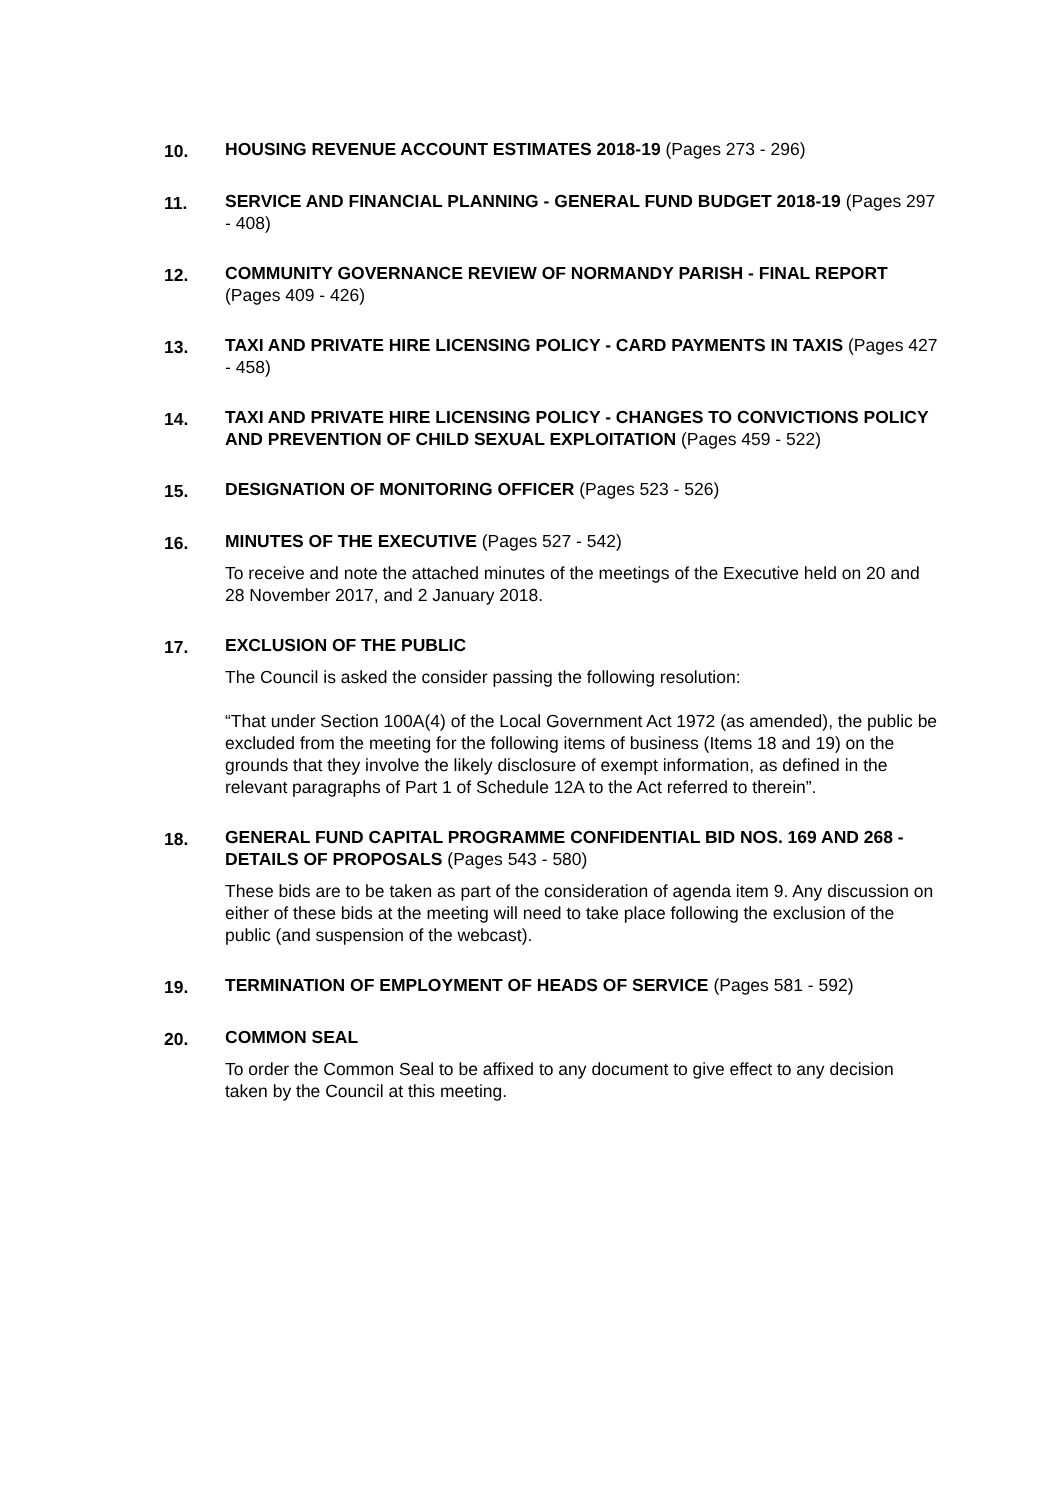10. HOUSING REVENUE ACCOUNT ESTIMATES 2018-19 (Pages 273 - 296)
11. SERVICE AND FINANCIAL PLANNING - GENERAL FUND BUDGET 2018-19 (Pages 297 - 408)
12. COMMUNITY GOVERNANCE REVIEW OF NORMANDY PARISH - FINAL REPORT (Pages 409 - 426)
13. TAXI AND PRIVATE HIRE LICENSING POLICY - CARD PAYMENTS IN TAXIS (Pages 427 - 458)
14. TAXI AND PRIVATE HIRE LICENSING POLICY - CHANGES TO CONVICTIONS POLICY AND PREVENTION OF CHILD SEXUAL EXPLOITATION (Pages 459 - 522)
15. DESIGNATION OF MONITORING OFFICER (Pages 523 - 526)
16. MINUTES OF THE EXECUTIVE (Pages 527 - 542)
To receive and note the attached minutes of the meetings of the Executive held on 20 and 28 November 2017, and 2 January 2018.
17. EXCLUSION OF THE PUBLIC
The Council is asked the consider passing the following resolution:
“That under Section 100A(4) of the Local Government Act 1972 (as amended), the public be excluded from the meeting for the following items of business (Items 18 and 19) on the grounds that they involve the likely disclosure of exempt information, as defined in the relevant paragraphs of Part 1 of Schedule 12A to the Act referred to therein”.
18. GENERAL FUND CAPITAL PROGRAMME CONFIDENTIAL BID NOS. 169 AND 268 - DETAILS OF PROPOSALS (Pages 543 - 580)
These bids are to be taken as part of the consideration of agenda item 9. Any discussion on either of these bids at the meeting will need to take place following the exclusion of the public (and suspension of the webcast).
19. TERMINATION OF EMPLOYMENT OF HEADS OF SERVICE (Pages 581 - 592)
20. COMMON SEAL
To order the Common Seal to be affixed to any document to give effect to any decision taken by the Council at this meeting.